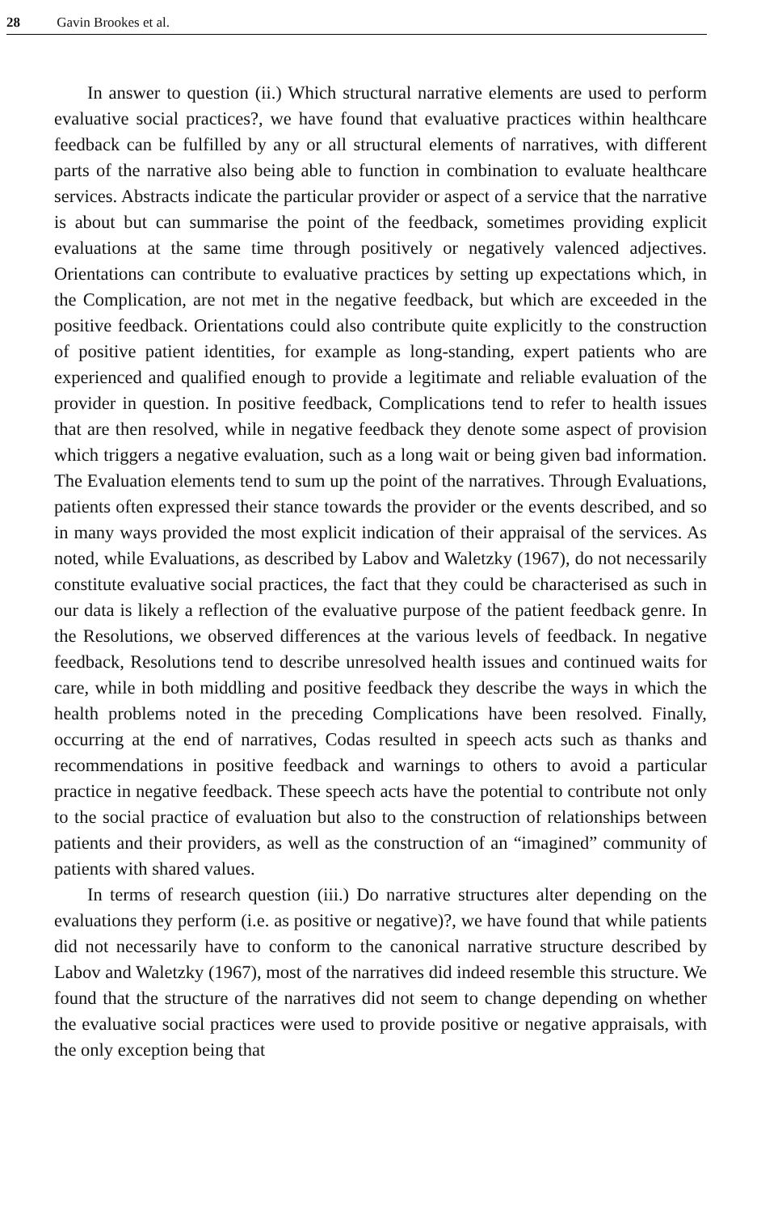28 Gavin Brookes et al.
In answer to question (ii.) Which structural narrative elements are used to perform evaluative social practices?, we have found that evaluative practices within healthcare feedback can be fulfilled by any or all structural elements of narratives, with different parts of the narrative also being able to function in combination to evaluate healthcare services. Abstracts indicate the particular provider or aspect of a service that the narrative is about but can summarise the point of the feedback, sometimes providing explicit evaluations at the same time through positively or negatively valenced adjectives. Orientations can contribute to evaluative practices by setting up expectations which, in the Complication, are not met in the negative feedback, but which are exceeded in the positive feedback. Orientations could also contribute quite explicitly to the construction of positive patient identities, for example as long-standing, expert patients who are experienced and qualified enough to provide a legitimate and reliable evaluation of the provider in question. In positive feedback, Complications tend to refer to health issues that are then resolved, while in negative feedback they denote some aspect of provision which triggers a negative evaluation, such as a long wait or being given bad information. The Evaluation elements tend to sum up the point of the narratives. Through Evaluations, patients often expressed their stance towards the provider or the events described, and so in many ways provided the most explicit indication of their appraisal of the services. As noted, while Evaluations, as described by Labov and Waletzky (1967), do not necessarily constitute evaluative social practices, the fact that they could be characterised as such in our data is likely a reflection of the evaluative purpose of the patient feedback genre. In the Resolutions, we observed differences at the various levels of feedback. In negative feedback, Resolutions tend to describe unresolved health issues and continued waits for care, while in both middling and positive feedback they describe the ways in which the health problems noted in the preceding Complications have been resolved. Finally, occurring at the end of narratives, Codas resulted in speech acts such as thanks and recommendations in positive feedback and warnings to others to avoid a particular practice in negative feedback. These speech acts have the potential to contribute not only to the social practice of evaluation but also to the construction of relationships between patients and their providers, as well as the construction of an “imagined” community of patients with shared values.
In terms of research question (iii.) Do narrative structures alter depending on the evaluations they perform (i.e. as positive or negative)?, we have found that while patients did not necessarily have to conform to the canonical narrative structure described by Labov and Waletzky (1967), most of the narratives did indeed resemble this structure. We found that the structure of the narratives did not seem to change depending on whether the evaluative social practices were used to provide positive or negative appraisals, with the only exception being that